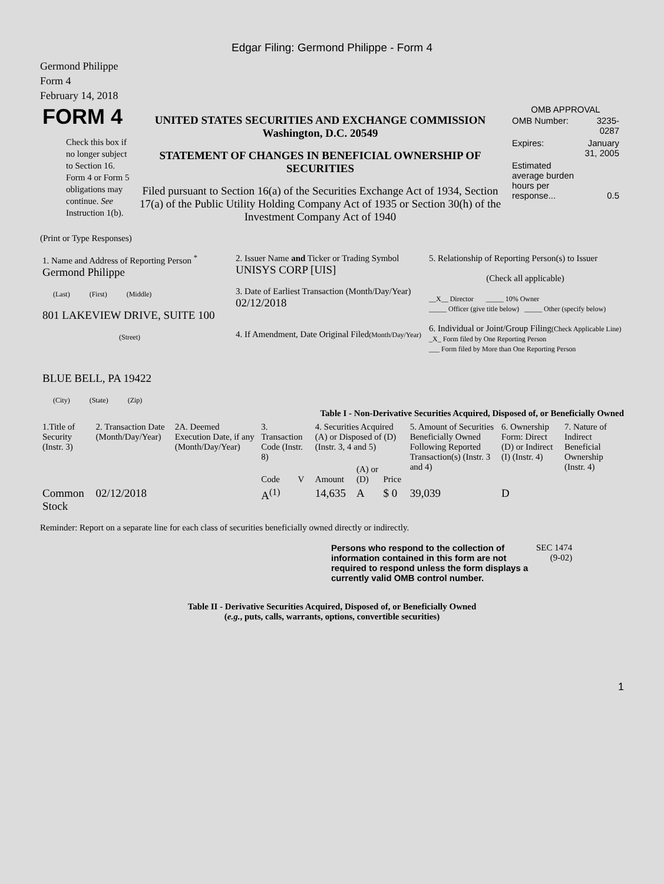Edgar Filing: Germond Philippe - Form 4
Germond Philippe
Form 4
February 14, 2018
| FORM 4 Check this box if no longer subject to Section 16. Form 4 or Form 5 obligations may continue. See Instruction 1(b). | UNITED STATES SECURITIES AND EXCHANGE COMMISSION Washington, D.C. 20549 STATEMENT OF CHANGES IN BENEFICIAL OWNERSHIP OF SECURITIES Filed pursuant to Section 16(a) of the Securities Exchange Act of 1934, Section 17(a) of the Public Utility Holding Company Act of 1935 or Section 30(h) of the Investment Company Act of 1940 | OMB APPROVAL / OMB Number: / 3235-0287 / / Expires: / January 31, 2005 / / Estimated average burden hours per response... / 0.5 / |
(Print or Type Responses)
| 1. Name and Address of Reporting Person <sup>*</sup> Germond Philippe (Last) (First) (Middle) 801 LAKEVIEW DRIVE, SUITE 100 (Street) BLUE BELL, PA 19422 (City) (State) (Zip) | 2. Issuer Name and Ticker or Trading Symbol UNISYS CORP [UIS] 3. Date of Earliest Transaction (Month/Day/Year) 02/12/2018 4. If Amendment, Date Original Filed (Month/Day/Year) | 5. Relationship of Reporting Person(s) to Issuer (Check all applicable) __X__ Director _____ 10% Owner _____ Officer (give title below) _____ Other (specify below) 6. Individual or Joint/Group Filing (Check Applicable Line) _X_ Form filed by One Reporting Person ___ Form filed by More than One Reporting Person |
Table I - Non-Derivative Securities Acquired, Disposed of, or Beneficially Owned
| 1.Title of Security (Instr. 3) | 2. Transaction Date (Month/Day/Year) | 2A. Deemed Execution Date, if any (Month/Day/Year) | 3. Transaction Code (Instr. 8) | | 4. Securities Acquired (A) or Disposed of (D) (Instr. 3, 4 and 5) | | | 5. Amount of Securities Beneficially Owned Following Reported Transaction(s) (Instr. 3 and 4) | 6. Ownership Form: Direct (D) or Indirect (I) (Instr. 4) | 7. Nature of Indirect Beneficial Ownership (Instr. 4) |
| --- | --- | --- | --- | --- | --- | --- | --- | --- | --- | --- |
| | | | Code | V | Amount | (A) or (D) | Price | | | |
| Common Stock | 02/12/2018 | | A<sup>(1)</sup> | | 14,635 | A | $ 0 | 39,039 | D | |
Reminder: Report on a separate line for each class of securities beneficially owned directly or indirectly.
| Persons who respond to the collection of information contained in this form are not required to respond unless the form displays a currently valid OMB control number. | SEC 1474 (9-02) |
Table II - Derivative Securities Acquired, Disposed of, or Beneficially Owned
(e.g., puts, calls, warrants, options, convertible securities)
1